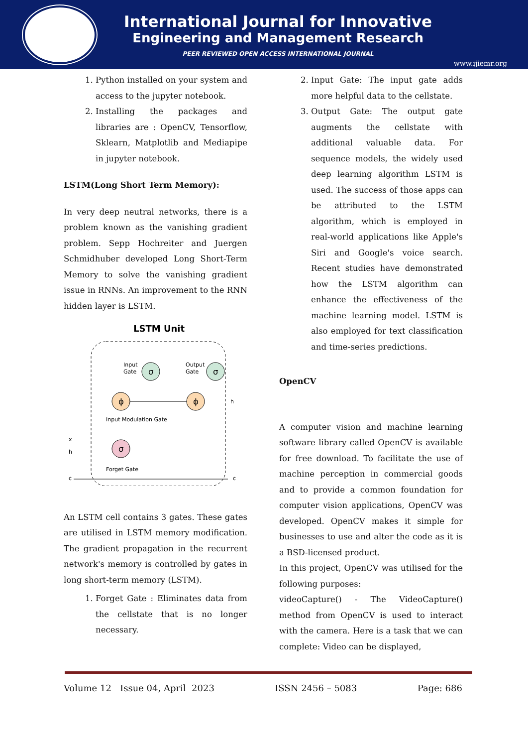International Journal for Innovative
Engineering and Management Research
PEER REVIEWED OPEN ACCESS INTERNATIONAL JOURNAL
www.ijiemr.org
1. Python installed on your system and access to the jupyter notebook.
2. Installing the packages and libraries are : OpenCV, Tensorflow, Sklearn, Matplotlib and Mediapipe in jupyter notebook.
LSTM(Long Short Term Memory):
In very deep neutral networks, there is a problem known as the vanishing gradient problem. Sepp Hochreiter and Juergen Schmidhuber developed Long Short-Term Memory to solve the vanishing gradient issue in RNNs. An improvement to the RNN hidden layer is LSTM.
LSTM Unit
σ
σ
ϕ
ϕ
σ
Input
Gate
Output
Gate
Input Modulation Gate
Forget Gate
h
x
h
c
c
An LSTM cell contains 3 gates. These gates are utilised in LSTM memory modification. The gradient propagation in the recurrent network's memory is controlled by gates in long short-term memory (LSTM).
1. Forget Gate : Eliminates data from the cellstate that is no longer necessary.
2. Input Gate: The input gate adds more helpful data to the cellstate.
3. Output Gate: The output gate augments the cellstate with additional valuable data. For sequence models, the widely used deep learning algorithm LSTM is used. The success of those apps can be attributed to the LSTM algorithm, which is employed in real-world applications like Apple's Siri and Google's voice search. Recent studies have demonstrated how the LSTM algorithm can enhance the effectiveness of the machine learning model. LSTM is also employed for text classification and time-series predictions.
OpenCV
A computer vision and machine learning software library called OpenCV is available for free download. To facilitate the use of machine perception in commercial goods and to provide a common foundation for computer vision applications, OpenCV was developed. OpenCV makes it simple for businesses to use and alter the code as it is a BSD-licensed product.
In this project, OpenCV was utilised for the following purposes:
videoCapture() - The VideoCapture() method from OpenCV is used to interact with the camera. Here is a task that we can complete: Video can be displayed,
Volume 12 Issue 04, April 2023 ISSN 2456 – 5083 Page: 686